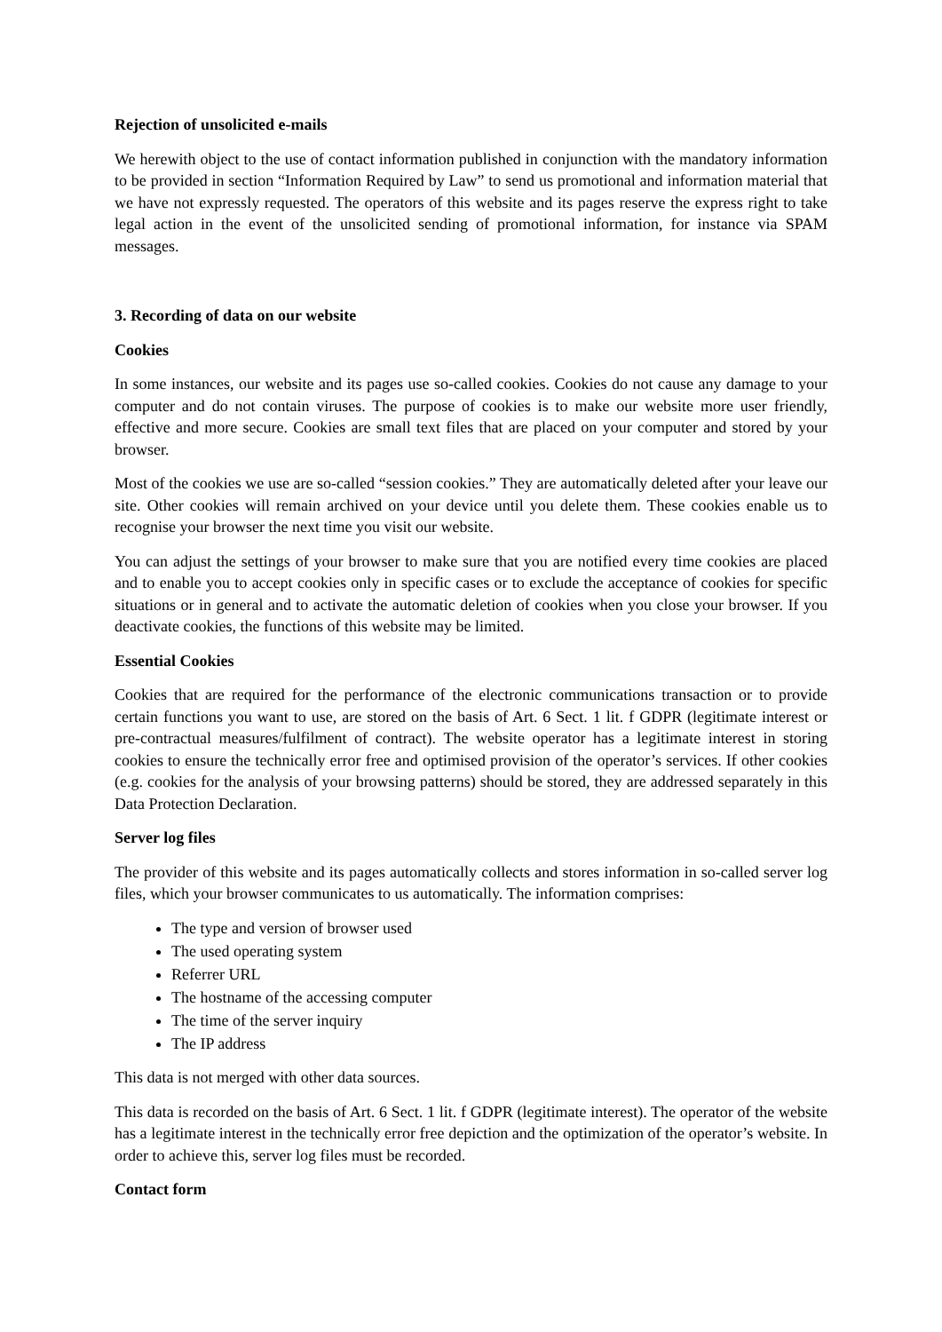Rejection of unsolicited e-mails
We herewith object to the use of contact information published in conjunction with the mandatory information to be provided in section “Information Required by Law” to send us promotional and information material that we have not expressly requested. The operators of this website and its pages reserve the express right to take legal action in the event of the unsolicited sending of promotional information, for instance via SPAM messages.
3. Recording of data on our website
Cookies
In some instances, our website and its pages use so-called cookies. Cookies do not cause any damage to your computer and do not contain viruses. The purpose of cookies is to make our website more user friendly, effective and more secure. Cookies are small text files that are placed on your computer and stored by your browser.
Most of the cookies we use are so-called “session cookies.” They are automatically deleted after your leave our site. Other cookies will remain archived on your device until you delete them. These cookies enable us to recognise your browser the next time you visit our website.
You can adjust the settings of your browser to make sure that you are notified every time cookies are placed and to enable you to accept cookies only in specific cases or to exclude the acceptance of cookies for specific situations or in general and to activate the automatic deletion of cookies when you close your browser. If you deactivate cookies, the functions of this website may be limited.
Essential Cookies
Cookies that are required for the performance of the electronic communications transaction or to provide certain functions you want to use, are stored on the basis of Art. 6 Sect. 1 lit. f GDPR (legitimate interest or pre-contractual measures/fulfilment of contract). The website operator has a legitimate interest in storing cookies to ensure the technically error free and optimised provision of the operator’s services. If other cookies (e.g. cookies for the analysis of your browsing patterns) should be stored, they are addressed separately in this Data Protection Declaration.
Server log files
The provider of this website and its pages automatically collects and stores information in so-called server log files, which your browser communicates to us automatically. The information comprises:
The type and version of browser used
The used operating system
Referrer URL
The hostname of the accessing computer
The time of the server inquiry
The IP address
This data is not merged with other data sources.
This data is recorded on the basis of Art. 6 Sect. 1 lit. f GDPR (legitimate interest). The operator of the website has a legitimate interest in the technically error free depiction and the optimization of the operator’s website. In order to achieve this, server log files must be recorded.
Contact form